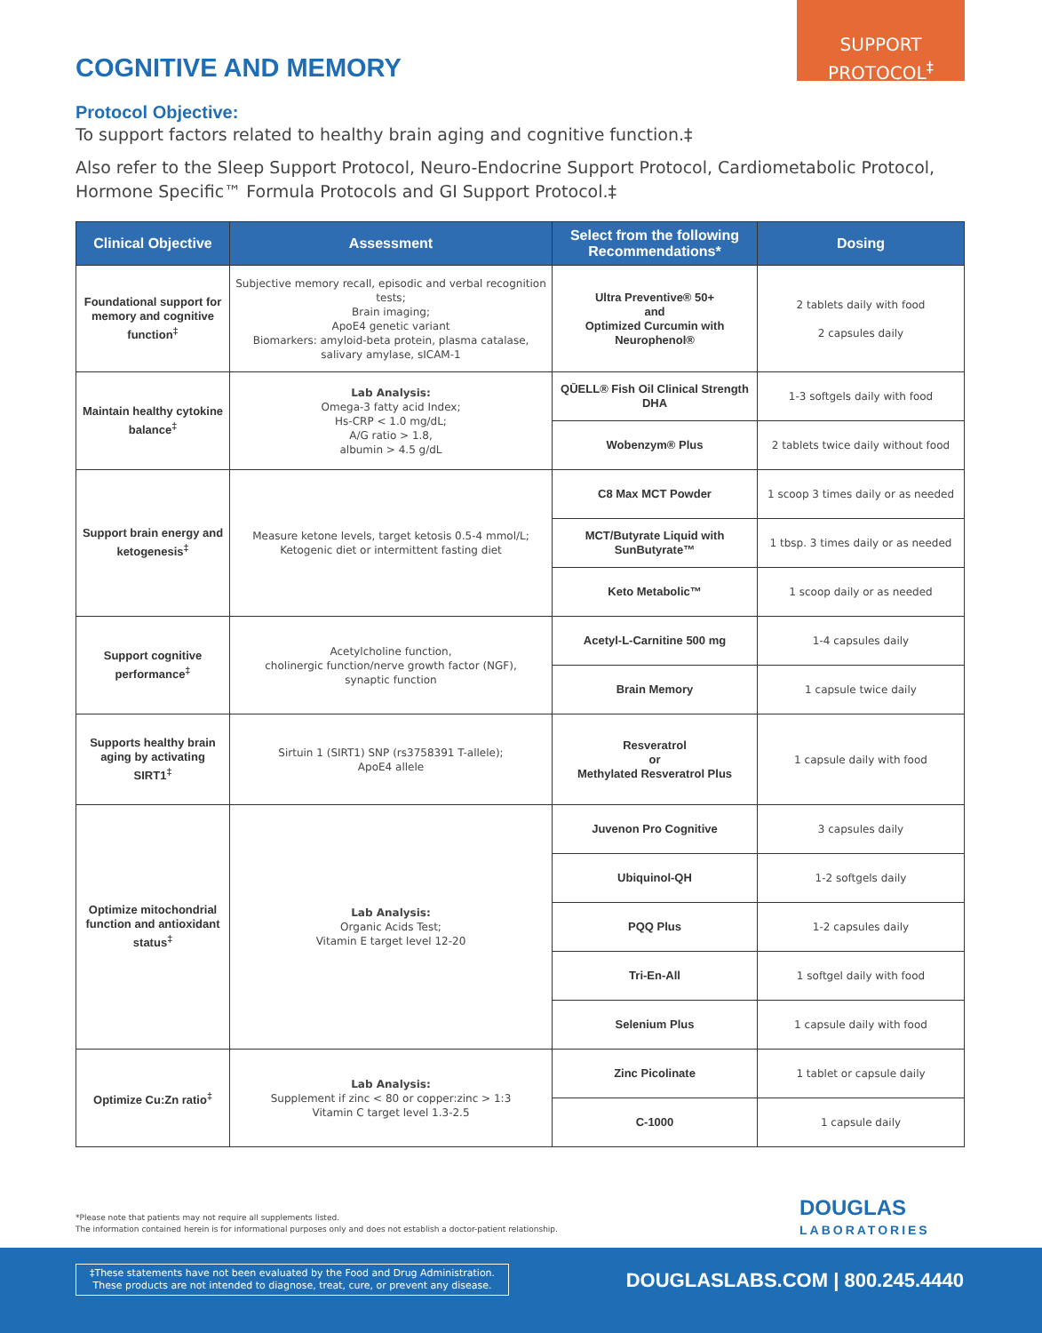SUPPORT
PROTOCOL<sup>‡</sup>
COGNITIVE AND MEMORY
Protocol Objective:
To support factors related to healthy brain aging and cognitive function.‡
Also refer to the Sleep Support Protocol, Neuro-Endocrine Support Protocol, Cardiometabolic Protocol, Hormone Specific™ Formula Protocols and GI Support Protocol.‡
| Clinical Objective | Assessment | Select from the following Recommendations* | Dosing |
| --- | --- | --- | --- |
| Foundational support for memory and cognitive function<sup>‡</sup> | Subjective memory recall, episodic and verbal recognition tests; Brain imaging; ApoE4 genetic variant Biomarkers: amyloid-beta protein, plasma catalase, salivary amylase, sICAM-1 | Ultra Preventive® 50+ and Optimized Curcumin with Neurophenol® | 2 tablets daily with food 2 capsules daily |
| Maintain healthy cytokine balance<sup>‡</sup> | Lab Analysis: Omega-3 fatty acid Index; Hs-CRP < 1.0 mg/dL; A/G ratio > 1.8, albumin > 4.5 g/dL | QŪELL® Fish Oil Clinical Strength DHA | 1-3 softgels daily with food |
| | | Wobenzym® Plus | 2 tablets twice daily without food |
| Support brain energy and ketogenesis<sup>‡</sup> | Measure ketone levels, target ketosis 0.5-4 mmol/L; Ketogenic diet or intermittent fasting diet | C8 Max MCT Powder | 1 scoop 3 times daily or as needed |
| | | MCT/Butyrate Liquid with SunButyrate™ | 1 tbsp. 3 times daily or as needed |
| | | Keto Metabolic™ | 1 scoop daily or as needed |
| Support cognitive performance<sup>‡</sup> | Acetylcholine function, cholinergic function/nerve growth factor (NGF), synaptic function | Acetyl-L-Carnitine 500 mg | 1-4 capsules daily |
| | | Brain Memory | 1 capsule twice daily |
| Supports healthy brain aging by activating SIRT1<sup>‡</sup> | Sirtuin 1 (SIRT1) SNP (rs3758391 T-allele); ApoE4 allele | Resveratrol or Methylated Resveratrol Plus | 1 capsule daily with food |
| Optimize mitochondrial function and antioxidant status<sup>‡</sup> | Lab Analysis: Organic Acids Test; Vitamin E target level 12-20 | Juvenon Pro Cognitive | 3 capsules daily |
| | | Ubiquinol-QH | 1-2 softgels daily |
| | | PQQ Plus | 1-2 capsules daily |
| | | Tri-En-All | 1 softgel daily with food |
| | | Selenium Plus | 1 capsule daily with food |
| Optimize Cu:Zn ratio<sup>‡</sup> | Lab Analysis: Supplement if zinc < 80 or copper:zinc > 1:3 Vitamin C target level 1.3-2.5 | Zinc Picolinate | 1 tablet or capsule daily |
| | | C-1000 | 1 capsule daily |
*Please note that patients may not require all supplements listed.
The information contained herein is for informational purposes only and does not establish a doctor-patient relationship.
DOUGLAS
LABORATORIES
‡These statements have not been evaluated by the Food and Drug Administration.
These products are not intended to diagnose, treat, cure, or prevent any disease.
DOUGLASLABS.COM | 800.245.4440